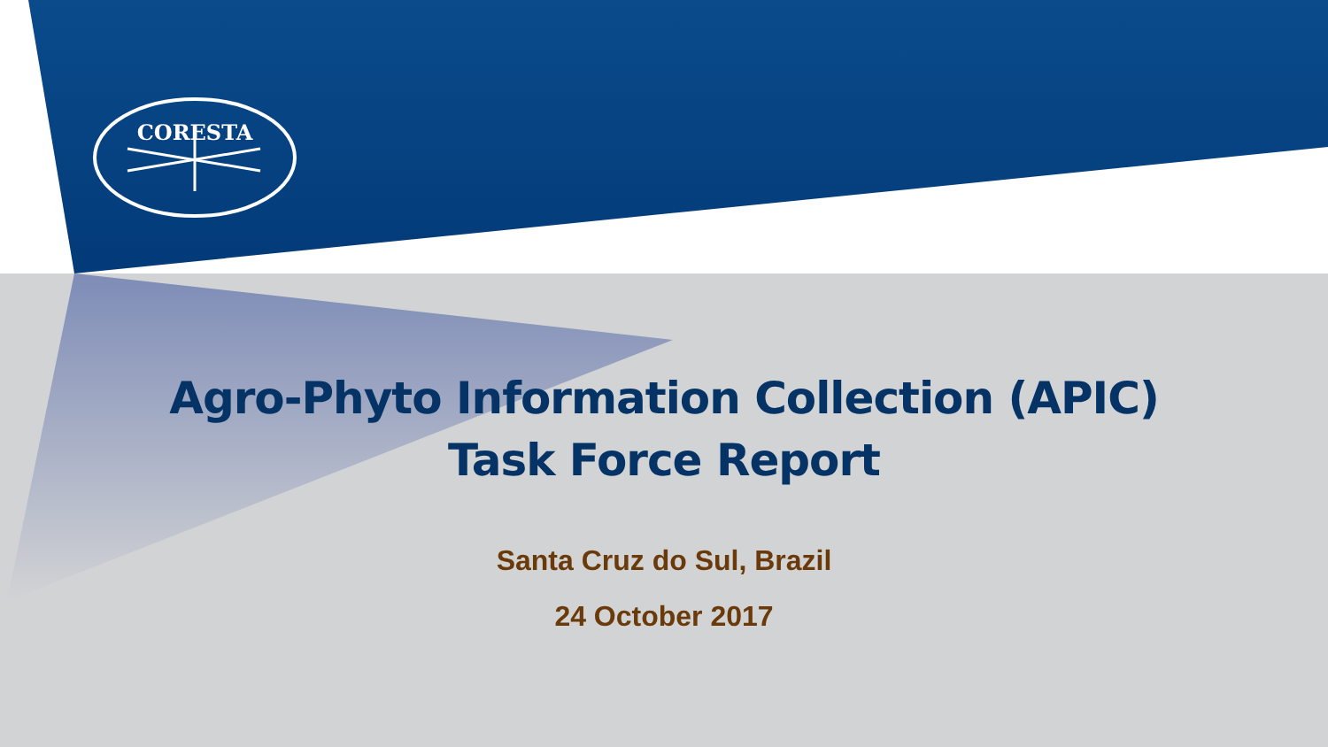CORESTA
Agro-Phyto Information Collection (APIC)
Task Force Report
Santa Cruz do Sul, Brazil
24 October 2017